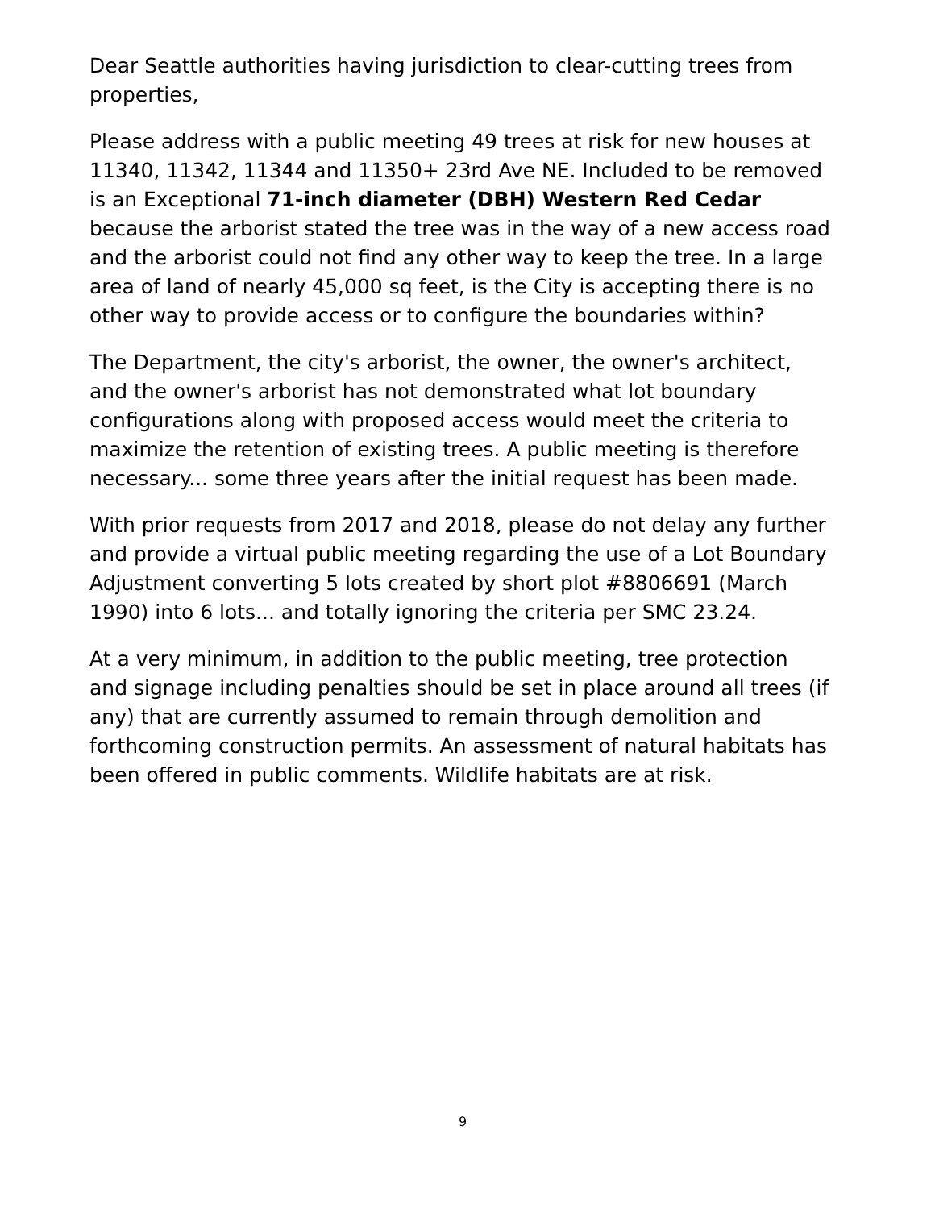Dear Seattle authorities having jurisdiction to clear-cutting trees from properties,
Please address with a public meeting 49 trees at risk for new houses at 11340, 11342, 11344 and 11350+ 23rd Ave NE. Included to be removed is an Exceptional 71-inch diameter (DBH) Western Red Cedar because the arborist stated the tree was in the way of a new access road and the arborist could not find any other way to keep the tree. In a large area of land of nearly 45,000 sq feet, is the City is accepting there is no other way to provide access or to configure the boundaries within?
The Department, the city's arborist, the owner, the owner's architect, and the owner's arborist has not demonstrated what lot boundary configurations along with proposed access would meet the criteria to maximize the retention of existing trees. A public meeting is therefore necessary... some three years after the initial request has been made.
With prior requests from 2017 and 2018, please do not delay any further and provide a virtual public meeting regarding the use of a Lot Boundary Adjustment converting 5 lots created by short plot #8806691 (March 1990) into 6 lots... and totally ignoring the criteria per SMC 23.24.
At a very minimum, in addition to the public meeting, tree protection and signage including penalties should be set in place around all trees (if any) that are currently assumed to remain through demolition and forthcoming construction permits. An assessment of natural habitats has been offered in public comments. Wildlife habitats are at risk.
9